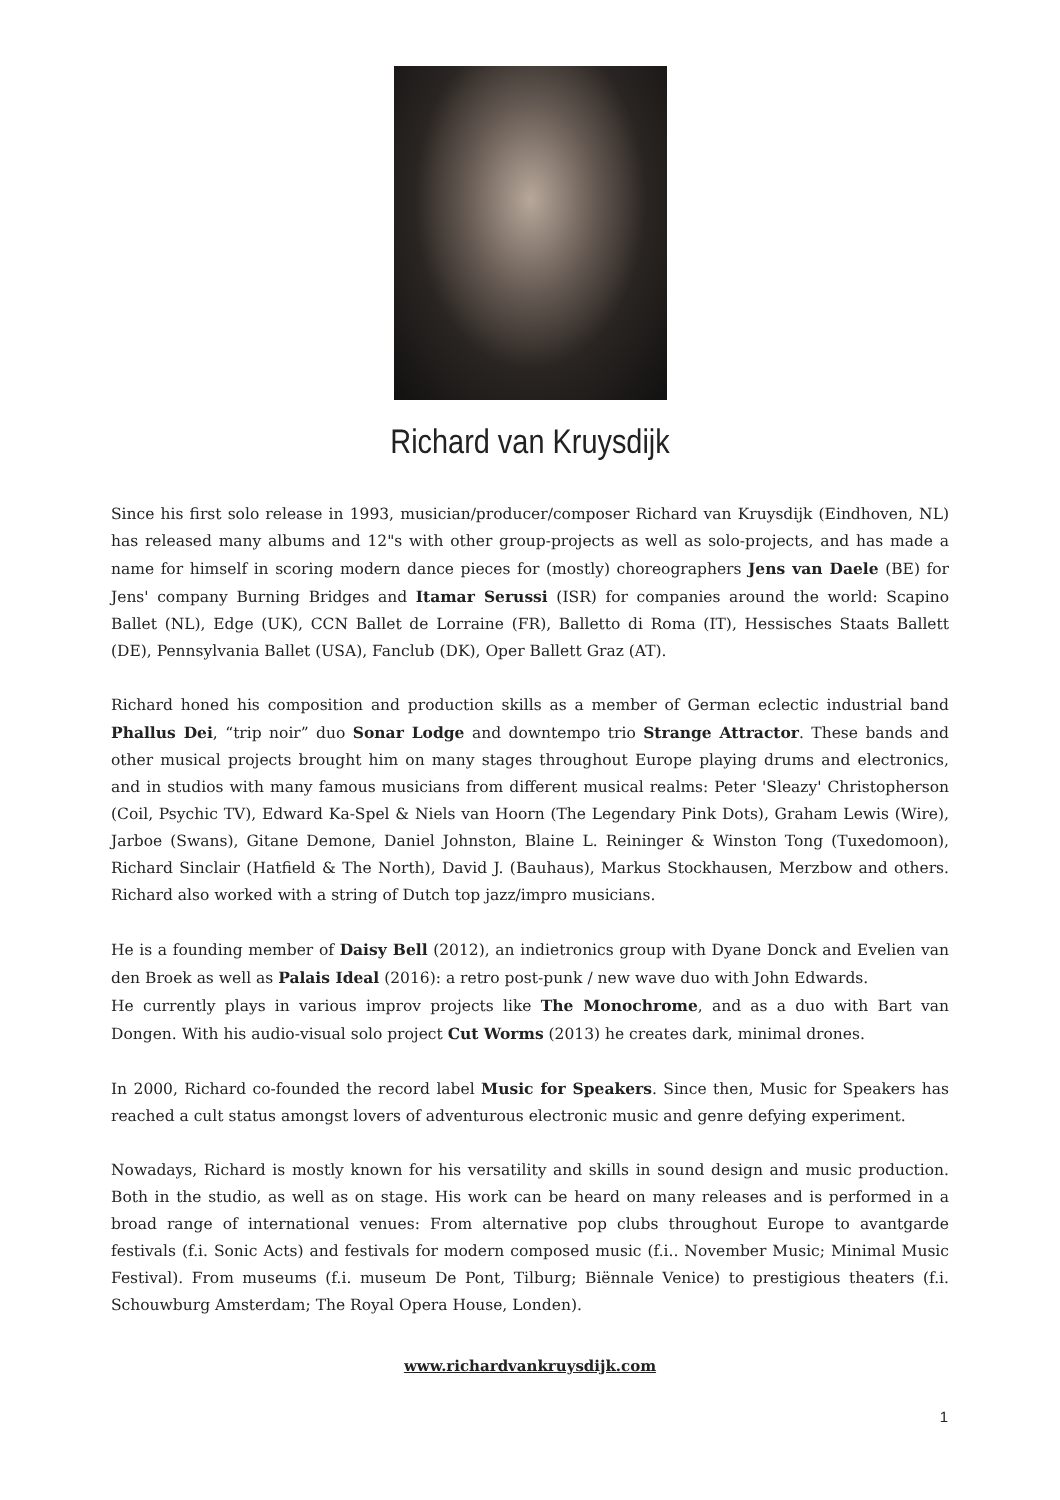Richard van Kruysdijk
Since his first solo release in 1993, musician/producer/composer Richard van Kruysdijk (Eindhoven, NL) has released many albums and 12"s with other group-projects as well as solo-projects, and has made a name for himself in scoring modern dance pieces for (mostly) choreographers Jens van Daele (BE) for Jens' company Burning Bridges and Itamar Serussi (ISR) for companies around the world: Scapino Ballet (NL), Edge (UK), CCN Ballet de Lorraine (FR), Balletto di Roma (IT), Hessisches Staats Ballett (DE), Pennsylvania Ballet (USA), Fanclub (DK), Oper Ballett Graz (AT).
Richard honed his composition and production skills as a member of German eclectic industrial band Phallus Dei, “trip noir” duo Sonar Lodge and downtempo trio Strange Attractor. These bands and other musical projects brought him on many stages throughout Europe playing drums and electronics, and in studios with many famous musicians from different musical realms: Peter 'Sleazy' Christopherson (Coil, Psychic TV), Edward Ka-Spel & Niels van Hoorn (The Legendary Pink Dots), Graham Lewis (Wire), Jarboe (Swans), Gitane Demone, Daniel Johnston, Blaine L. Reininger & Winston Tong (Tuxedomoon), Richard Sinclair (Hatfield & The North), David J. (Bauhaus), Markus Stockhausen, Merzbow and others. Richard also worked with a string of Dutch top jazz/impro musicians.
He is a founding member of Daisy Bell (2012), an indietronics group with Dyane Donck and Evelien van den Broek as well as Palais Ideal (2016): a retro post-punk / new wave duo with John Edwards.
He currently plays in various improv projects like The Monochrome, and as a duo with Bart van Dongen. With his audio-visual solo project Cut Worms (2013) he creates dark, minimal drones.
In 2000, Richard co-founded the record label Music for Speakers. Since then, Music for Speakers has reached a cult status amongst lovers of adventurous electronic music and genre defying experiment.
Nowadays, Richard is mostly known for his versatility and skills in sound design and music production. Both in the studio, as well as on stage. His work can be heard on many releases and is performed in a broad range of international venues: From alternative pop clubs throughout Europe to avantgarde festivals (f.i. Sonic Acts) and festivals for modern composed music (f.i.. November Music; Minimal Music Festival). From museums (f.i. museum De Pont, Tilburg; Biënnale Venice) to prestigious theaters (f.i. Schouwburg Amsterdam; The Royal Opera House, Londen).
www.richardvankruysdijk.com
1